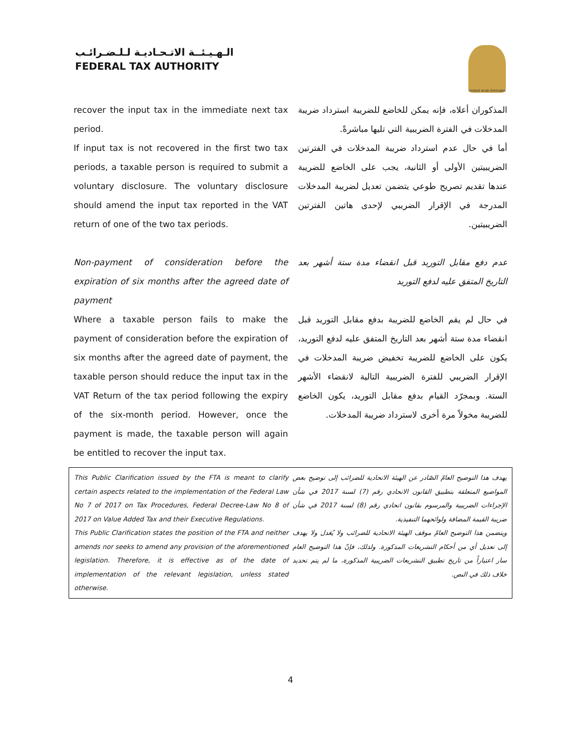الـهـيـئــة الاتـحـاديـة لـلـضـرائـب
FEDERAL TAX AUTHORITY
United Arab Emirates
recover the input tax in the immediate next tax period.
If input tax is not recovered in the first two tax periods, a taxable person is required to submit a voluntary disclosure. The voluntary disclosure should amend the input tax reported in the VAT return of one of the two tax periods.
Non-payment of consideration before the expiration of six months after the agreed date of payment
Where a taxable person fails to make the payment of consideration before the expiration of six months after the agreed date of payment, the taxable person should reduce the input tax in the VAT Return of the tax period following the expiry of the six-month period. However, once the payment is made, the taxable person will again be entitled to recover the input tax.
المذكوران أعلاه، فإنه يمكن للخاضع للضريبة استرداد ضريبة المدخلات في الفترة الضريبية التي تليها مباشرةً.
أما في حال عدم استرداد ضريبة المدخلات في الفترتين الضريبيتين الأولى أو الثانية، يجب على الخاضع للضريبة عندها تقديم تصريح طوعي يتضمن تعديل لضريبة المدخلات المدرجة في الإقرار الضريبي لإحدى هاتين الفترتين الضريبيتين.
عدم دفع مقابل التوريد قبل انقضاء مدة ستة أشهر بعد التاريخ المتفق عليه لدفع التوريد
في حال لم يقم الخاضع للضريبة بدفع مقابل التوريد قبل انقضاء مدة ستة أشهر بعد التاريخ المتفق عليه لدفع التوريد، يكون على الخاضع للضريبة تخفيض ضريبة المدخلات في الإقرار الضريبي للفترة الضريبية التالية لانقضاء الأشهر الستة. وبمجرّد القيام بدفع مقابل التوريد، يكون الخاضع للضريبة مخولاً مرة أخرى لاسترداد ضريبة المدخلات.
This Public Clarification issued by the FTA is meant to clarify certain aspects related to the implementation of the Federal Law No 7 of 2017 on Tax Procedures, Federal Decree-Law No 8 of 2017 on Value Added Tax and their Executive Regulations.
This Public Clarification states the position of the FTA and neither amends nor seeks to amend any provision of the aforementioned legislation. Therefore, it is effective as of the date of implementation of the relevant legislation, unless stated otherwise.
يهدف هذا التوضيح العامّ الصّادر عن الهيئة الاتحادية للضرائب إلى توضيح بعض المواضيع المتعلقة بتطبيق القانون الاتحادي رقم (7) لسنة 2017 في شأن الإجراءات الضريبية والمرسوم بقانون اتحادي رقم (8) لسنة 2017 في شأن ضريبة القيمة المضافة ولوائحهما التنفيذية.
ويتضمن هذا التوضيح العامّ موقف الهيئة الاتحادية للضرائب ولا يُعَدل ولا يهدف إلى تعديل أي من أحكام التشريعات المذكورة. ولذلك، فإنّ هذا التوضيح العام سار اعتباراً من تاريخ تطبيق التشريعات الضريبية المذكورة، ما لم يتم تحديد خلاف ذلك في النص.
4